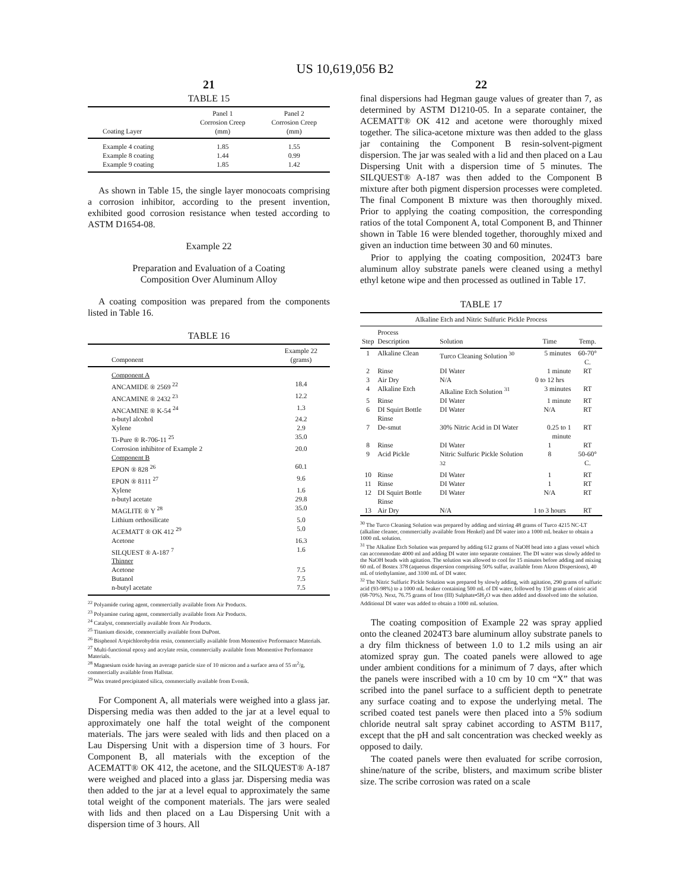US 10,619,056 B2
21
TABLE 15
| Coating Layer | Panel 1 Corrosion Creep (mm) | Panel 2 Corrosion Creep (mm) |
| --- | --- | --- |
| Example 4 coating | 1.85 | 1.55 |
| Example 8 coating | 1.44 | 0.99 |
| Example 9 coating | 1.85 | 1.42 |
As shown in Table 15, the single layer monocoats comprising a corrosion inhibitor, according to the present invention, exhibited good corrosion resistance when tested according to ASTM D1654-08.
Example 22
Preparation and Evaluation of a Coating
Composition Over Aluminum Alloy
A coating composition was prepared from the components listed in Table 16.
TABLE 16
| Component | Example 22 (grams) |
| --- | --- |
| Component A | |
| ANCAMIDE ® 2569 <sup>22</sup> | 18.4 |
| ANCAMINE ® 2432 <sup>23</sup> | 12.2 |
| ANCAMINE ® K-54 <sup>24</sup> | 1.3 |
| n-butyl alcohol | 24.2 |
| Xylene | 2.9 |
| Ti-Pure ® R-706-11 <sup>25</sup> | 35.0 |
| Corrosion inhibitor of Example 2 | 20.0 |
| Component B | |
| EPON ® 828 <sup>26</sup> | 60.1 |
| EPON ® 8111 <sup>27</sup> | 9.6 |
| Xylene | 1.6 |
| n-butyl acetate | 29.8 |
| MAGLITE ® Y <sup>28</sup> | 35.0 |
| Lithium orthosilicate | 5.0 |
| ACEMATT ® OK 412 <sup>29</sup> | 5.0 |
| Acetone | 16.3 |
| SILQUEST ® A-187 <sup>7</sup> | 1.6 |
| Thinner | |
| Acetone | 7.5 |
| Butanol | 7.5 |
| n-butyl acetate | 7.5 |
<sup>22</sup> Polyamide curing agent, commercially available from Air Products.
<sup>23</sup> Polyamine curing agent, commercially available from Air Products.
<sup>24</sup> Catalyst, commercially available from Air Products.
<sup>25</sup> Titanium dioxide, commercially available from DuPont.
<sup>26</sup> Bisphenol A/epichlorohydrin resin, commercially available from Momentive Performance Materials.
<sup>27</sup> Multi-functional epoxy and acrylate resin, commercially available from Momentive Performance Materials.
<sup>28</sup> Magnesium oxide having an average particle size of 10 micron and a surface area of 55 m<sup>2</sup>/g, commercially available from Hallstar.
<sup>29</sup> Wax treated precipitated silica, commercially available from Evonik.
For Component A, all materials were weighed into a glass jar. Dispersing media was then added to the jar at a level equal to approximately one half the total weight of the component materials. The jars were sealed with lids and then placed on a Lau Dispersing Unit with a dispersion time of 3 hours. For Component B, all materials with the exception of the ACEMATT® OK 412, the acetone, and the SILQUEST® A-187 were weighed and placed into a glass jar. Dispersing media was then added to the jar at a level equal to approximately the same total weight of the component materials. The jars were sealed with lids and then placed on a Lau Dispersing Unit with a dispersion time of 3 hours. All
22
final dispersions had Hegman gauge values of greater than 7, as determined by ASTM D1210-05. In a separate container, the ACEMATT® OK 412 and acetone were thoroughly mixed together. The silica-acetone mixture was then added to the glass jar containing the Component B resin-solvent-pigment dispersion. The jar was sealed with a lid and then placed on a Lau Dispersing Unit with a dispersion time of 5 minutes. The SILQUEST® A-187 was then added to the Component B mixture after both pigment dispersion processes were completed. The final Component B mixture was then thoroughly mixed. Prior to applying the coating composition, the corresponding ratios of the total Component A, total Component B, and Thinner shown in Table 16 were blended together, thoroughly mixed and given an induction time between 30 and 60 minutes.
Prior to applying the coating composition, 2024T3 bare aluminum alloy substrate panels were cleaned using a methyl ethyl ketone wipe and then processed as outlined in Table 17.
TABLE 17
| Alkaline Etch and Nitric Sulfuric Pickle Process | | | | |
| --- | --- | --- | --- | --- |
| Step | Process Description | Solution | Time | Temp. |
| 1 | Alkaline Clean | Turco Cleaning Solution <sup>30</sup> | 5 minutes | 60-70° C. |
| 2 | Rinse | DI Water | 1 minute | RT |
| 3 | Air Dry | N/A | 0 to 12 hrs | |
| 4 | Alkaline Etch | Alkaline Etch Solution <sup>31</sup> | 3 minutes | RT |
| 5 | Rinse | DI Water | 1 minute | RT |
| 6 | DI Squirt Bottle Rinse | DI Water | N/A | RT |
| 7 | De-smut | 30% Nitric Acid in DI Water | 0.25 to 1 minute | RT |
| 8 | Rinse | DI Water | 1 | RT |
| 9 | Acid Pickle | Nitric Sulfuric Pickle Solution <sup>32</sup> | 8 | 50-60° C. |
| 10 | Rinse | DI Water | 1 | RT |
| 11 | Rinse | DI Water | 1 | RT |
| 12 | DI Squirt Bottle Rinse | DI Water | N/A | RT |
| 13 | Air Dry | N/A | 1 to 3 hours | RT |
<sup>30</sup> The Turco Cleaning Solution was prepared by adding and stirring 48 grams of Turco 4215 NC-LT (alkaline cleaner, commercially available from Henkel) and DI water into a 1000 mL beaker to obtain a 1000 mL solution.
<sup>31</sup> The Alkaline Etch Solution was prepared by adding 612 grams of NaOH bead into a glass vessel which can accommodate 4000 ml and adding DI water into separate container. The DI water was slowly added to the NaOH beads with agitation. The solution was allowed to cool for 15 minutes before adding and mixing 60 mL of Bostex 378 (aqueous dispersion comprising 50% sulfur, available from Akron Dispersions), 40 mL of triethylamine, and 3100 mL of DI water.
<sup>32</sup> The Nitric Sulfuric Pickle Solution was prepared by slowly adding, with agitation, 290 grams of sulfuric acid (93-98%) to a 1000 mL beaker containing 500 mL of DI water, followed by 150 grams of nitric acid (68-70%). Next, 76.75 grams of Iron (III) Sulphate•5H<sub>2</sub>O was then added and dissolved into the solution. Additional DI water was added to obtain a 1000 mL solution.
The coating composition of Example 22 was spray applied onto the cleaned 2024T3 bare aluminum alloy substrate panels to a dry film thickness of between 1.0 to 1.2 mils using an air atomized spray gun. The coated panels were allowed to age under ambient conditions for a minimum of 7 days, after which the panels were inscribed with a 10 cm by 10 cm “X” that was scribed into the panel surface to a sufficient depth to penetrate any surface coating and to expose the underlying metal. The scribed coated test panels were then placed into a 5% sodium chloride neutral salt spray cabinet according to ASTM B117, except that the pH and salt concentration was checked weekly as opposed to daily.
The coated panels were then evaluated for scribe corrosion, shine/nature of the scribe, blisters, and maximum scribe blister size. The scribe corrosion was rated on a scale